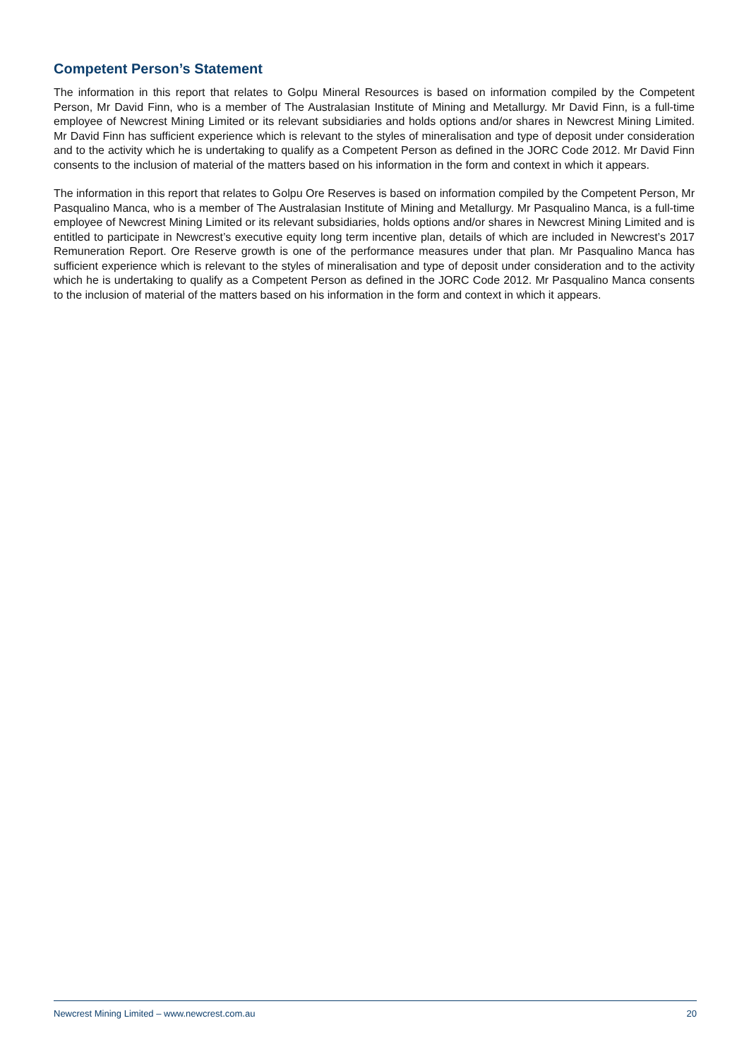Competent Person’s Statement
The information in this report that relates to Golpu Mineral Resources is based on information compiled by the Competent Person, Mr David Finn, who is a member of The Australasian Institute of Mining and Metallurgy. Mr David Finn, is a full-time employee of Newcrest Mining Limited or its relevant subsidiaries and holds options and/or shares in Newcrest Mining Limited. Mr David Finn has sufficient experience which is relevant to the styles of mineralisation and type of deposit under consideration and to the activity which he is undertaking to qualify as a Competent Person as defined in the JORC Code 2012. Mr David Finn consents to the inclusion of material of the matters based on his information in the form and context in which it appears.
The information in this report that relates to Golpu Ore Reserves is based on information compiled by the Competent Person, Mr Pasqualino Manca, who is a member of The Australasian Institute of Mining and Metallurgy. Mr Pasqualino Manca, is a full-time employee of Newcrest Mining Limited or its relevant subsidiaries, holds options and/or shares in Newcrest Mining Limited and is entitled to participate in Newcrest’s executive equity long term incentive plan, details of which are included in Newcrest’s 2017 Remuneration Report. Ore Reserve growth is one of the performance measures under that plan. Mr Pasqualino Manca has sufficient experience which is relevant to the styles of mineralisation and type of deposit under consideration and to the activity which he is undertaking to qualify as a Competent Person as defined in the JORC Code 2012. Mr Pasqualino Manca consents to the inclusion of material of the matters based on his information in the form and context in which it appears.
Newcrest Mining Limited – www.newcrest.com.au 20